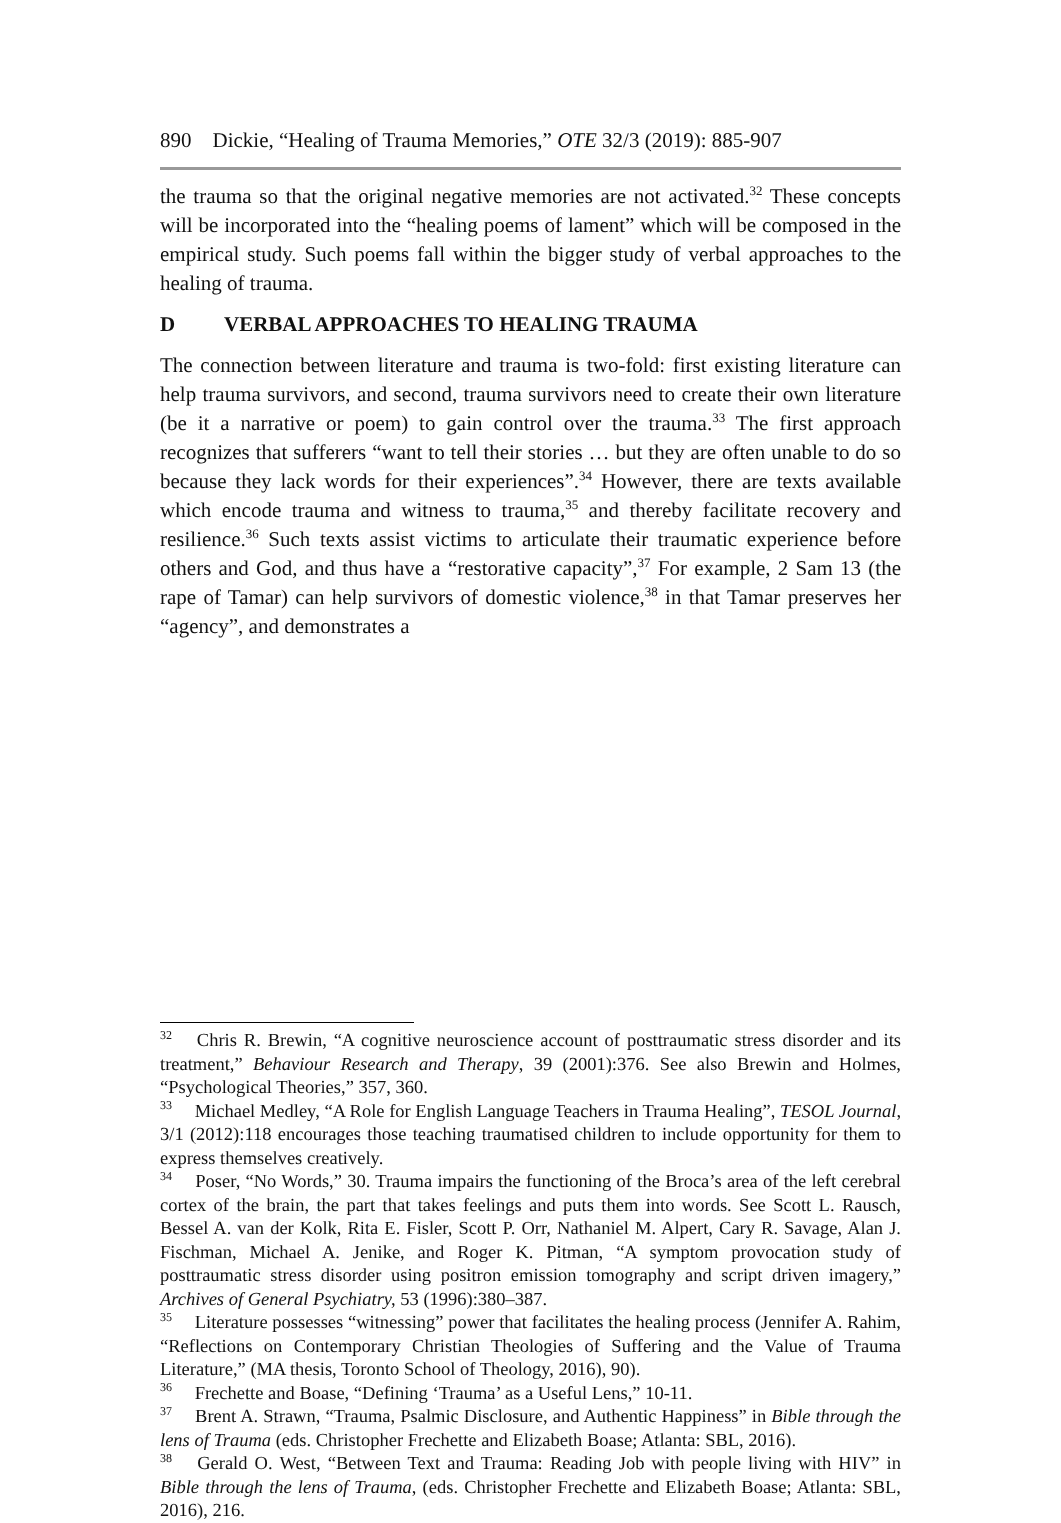890 Dickie, “Healing of Trauma Memories,” OTE 32/3 (2019): 885-907
the trauma so that the original negative memories are not activated.<sup>32</sup> These concepts will be incorporated into the “healing poems of lament” which will be composed in the empirical study. Such poems fall within the bigger study of verbal approaches to the healing of trauma.
D VERBAL APPROACHES TO HEALING TRAUMA
The connection between literature and trauma is two-fold: first existing literature can help trauma survivors, and second, trauma survivors need to create their own literature (be it a narrative or poem) to gain control over the trauma.<sup>33</sup> The first approach recognizes that sufferers “want to tell their stories … but they are often unable to do so because they lack words for their experiences”.<sup>34</sup> However, there are texts available which encode trauma and witness to trauma,<sup>35</sup> and thereby facilitate recovery and resilience.<sup>36</sup> Such texts assist victims to articulate their traumatic experience before others and God, and thus have a “restorative capacity”,<sup>37</sup> For example, 2 Sam 13 (the rape of Tamar) can help survivors of domestic violence,<sup>38</sup> in that Tamar preserves her “agency”, and demonstrates a
<sup>32</sup> Chris R. Brewin, “A cognitive neuroscience account of posttraumatic stress disorder and its treatment,” Behaviour Research and Therapy, 39 (2001):376. See also Brewin and Holmes, “Psychological Theories,” 357, 360.
<sup>33</sup> Michael Medley, “A Role for English Language Teachers in Trauma Healing”, TESOL Journal, 3/1 (2012):118 encourages those teaching traumatised children to include opportunity for them to express themselves creatively.
<sup>34</sup> Poser, “No Words,” 30. Trauma impairs the functioning of the Broca’s area of the left cerebral cortex of the brain, the part that takes feelings and puts them into words. See Scott L. Rausch, Bessel A. van der Kolk, Rita E. Fisler, Scott P. Orr, Nathaniel M. Alpert, Cary R. Savage, Alan J. Fischman, Michael A. Jenike, and Roger K. Pitman, “A symptom provocation study of posttraumatic stress disorder using positron emission tomography and script driven imagery,” Archives of General Psychiatry, 53 (1996):380–387.
<sup>35</sup> Literature possesses “witnessing” power that facilitates the healing process (Jennifer A. Rahim, “Reflections on Contemporary Christian Theologies of Suffering and the Value of Trauma Literature,” (MA thesis, Toronto School of Theology, 2016), 90).
<sup>36</sup> Frechette and Boase, “Defining ‘Trauma’ as a Useful Lens,” 10-11.
<sup>37</sup> Brent A. Strawn, “Trauma, Psalmic Disclosure, and Authentic Happiness” in Bible through the lens of Trauma (eds. Christopher Frechette and Elizabeth Boase; Atlanta: SBL, 2016).
<sup>38</sup> Gerald O. West, “Between Text and Trauma: Reading Job with people living with HIV” in Bible through the lens of Trauma, (eds. Christopher Frechette and Elizabeth Boase; Atlanta: SBL, 2016), 216.